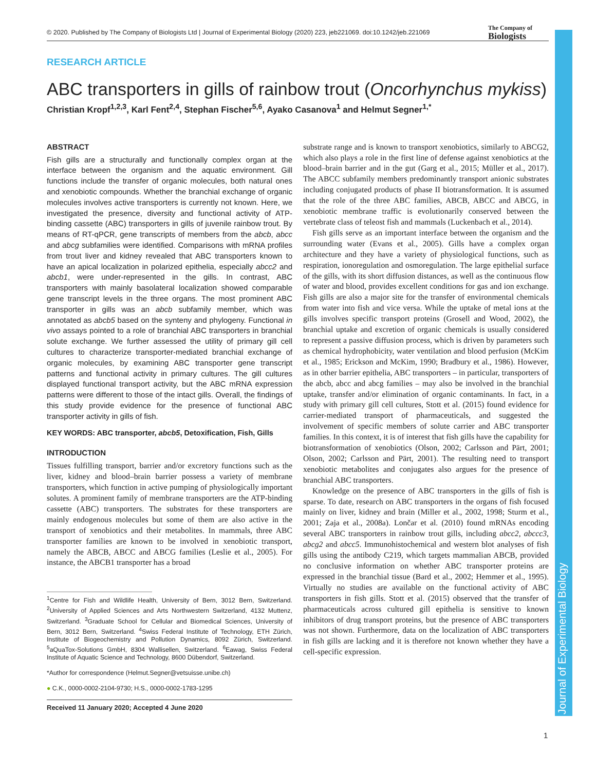© 2020. Published by The Company of Biologists Ltd | Journal of Experimental Biology (2020) 223, jeb221069. doi:10.1242/jeb.221069
The Company of
Biologists
Journal of Experimental Biology
RESEARCH ARTICLE
ABC transporters in gills of rainbow trout (Oncorhynchus mykiss)
Christian Kropf<sup>1,2,3</sup>, Karl Fent<sup>2,4</sup>, Stephan Fischer<sup>5,6</sup>, Ayako Casanova<sup>1</sup> and Helmut Segner<sup>1,*</sup>
ABSTRACT
Fish gills are a structurally and functionally complex organ at the interface between the organism and the aquatic environment. Gill functions include the transfer of organic molecules, both natural ones and xenobiotic compounds. Whether the branchial exchange of organic molecules involves active transporters is currently not known. Here, we investigated the presence, diversity and functional activity of ATP-binding cassette (ABC) transporters in gills of juvenile rainbow trout. By means of RT-qPCR, gene transcripts of members from the abcb, abcc and abcg subfamilies were identified. Comparisons with mRNA profiles from trout liver and kidney revealed that ABC transporters known to have an apical localization in polarized epithelia, especially abcc2 and abcb1, were under-represented in the gills. In contrast, ABC transporters with mainly basolateral localization showed comparable gene transcript levels in the three organs. The most prominent ABC transporter in gills was an abcb subfamily member, which was annotated as abcb5 based on the synteny and phylogeny. Functional in vivo assays pointed to a role of branchial ABC transporters in branchial solute exchange. We further assessed the utility of primary gill cell cultures to characterize transporter-mediated branchial exchange of organic molecules, by examining ABC transporter gene transcript patterns and functional activity in primary cultures. The gill cultures displayed functional transport activity, but the ABC mRNA expression patterns were different to those of the intact gills. Overall, the findings of this study provide evidence for the presence of functional ABC transporter activity in gills of fish.
KEY WORDS: ABC transporter, abcb5, Detoxification, Fish, Gills
INTRODUCTION
Tissues fulfilling transport, barrier and/or excretory functions such as the liver, kidney and blood–brain barrier possess a variety of membrane transporters, which function in active pumping of physiologically important solutes. A prominent family of membrane transporters are the ATP-binding cassette (ABC) transporters. The substrates for these transporters are mainly endogenous molecules but some of them are also active in the transport of xenobiotics and their metabolites. In mammals, three ABC transporter families are known to be involved in xenobiotic transport, namely the ABCB, ABCC and ABCG families (Leslie et al., 2005). For instance, the ABCB1 transporter has a broad
<sup>1</sup> Centre for Fish and Wildlife Health, University of Bern, 3012 Bern, Switzerland. <sup>2</sup>University of Applied Sciences and Arts Northwestern Switzerland, 4132 Muttenz, Switzerland. <sup>3</sup>Graduate School for Cellular and Biomedical Sciences, University of Bern, 3012 Bern, Switzerland. <sup>4</sup>Swiss Federal Institute of Technology, ETH Zürich, Institute of Biogeochemistry and Pollution Dynamics, 8092 Zürich, Switzerland. <sup>5</sup>aQuaTox-Solutions GmbH, 8304 Wallisellen, Switzerland. <sup>6</sup>Eawag, Swiss Federal Institute of Aquatic Science and Technology, 8600 Dübendorf, Switzerland.
*Author for correspondence (Helmut.Segner@vetsuisse.unibe.ch)
● C.K., 0000-0002-2104-9730; H.S., 0000-0002-1783-1295
Received 11 January 2020; Accepted 4 June 2020
substrate range and is known to transport xenobiotics, similarly to ABCG2, which also plays a role in the first line of defense against xenobiotics at the blood–brain barrier and in the gut (Garg et al., 2015; Müller et al., 2017). The ABCC subfamily members predominantly transport anionic substrates including conjugated products of phase II biotransformation. It is assumed that the role of the three ABC families, ABCB, ABCC and ABCG, in xenobiotic membrane traffic is evolutionarily conserved between the vertebrate class of teleost fish and mammals (Luckenbach et al., 2014).
Fish gills serve as an important interface between the organism and the surrounding water (Evans et al., 2005). Gills have a complex organ architecture and they have a variety of physiological functions, such as respiration, ionoregulation and osmoregulation. The large epithelial surface of the gills, with its short diffusion distances, as well as the continuous flow of water and blood, provides excellent conditions for gas and ion exchange. Fish gills are also a major site for the transfer of environmental chemicals from water into fish and vice versa. While the uptake of metal ions at the gills involves specific transport proteins (Grosell and Wood, 2002), the branchial uptake and excretion of organic chemicals is usually considered to represent a passive diffusion process, which is driven by parameters such as chemical hydrophobicity, water ventilation and blood perfusion (McKim et al., 1985; Erickson and McKim, 1990; Bradbury et al., 1986). However, as in other barrier epithelia, ABC transporters – in particular, transporters of the abcb, abcc and abcg families – may also be involved in the branchial uptake, transfer and/or elimination of organic contaminants. In fact, in a study with primary gill cell cultures, Stott et al. (2015) found evidence for carrier-mediated transport of pharmaceuticals, and suggested the involvement of specific members of solute carrier and ABC transporter families. In this context, it is of interest that fish gills have the capability for biotransformation of xenobiotics (Olson, 2002; Carlsson and Pärt, 2001; Olson, 2002; Carlsson and Pärt, 2001). The resulting need to transport xenobiotic metabolites and conjugates also argues for the presence of branchial ABC transporters.
Knowledge on the presence of ABC transporters in the gills of fish is sparse. To date, research on ABC transporters in the organs of fish focused mainly on liver, kidney and brain (Miller et al., 2002, 1998; Sturm et al., 2001; Zaja et al., 2008a). Lončar et al. (2010) found mRNAs encoding several ABC transporters in rainbow trout gills, including abcc2, abccc3, abcg2 and abcc5. Immunohistochemical and western blot analyses of fish gills using the antibody C219, which targets mammalian ABCB, provided no conclusive information on whether ABC transporter proteins are expressed in the branchial tissue (Bard et al., 2002; Hemmer et al., 1995). Virtually no studies are available on the functional activity of ABC transporters in fish gills. Stott et al. (2015) observed that the transfer of pharmaceuticals across cultured gill epithelia is sensitive to known inhibitors of drug transport proteins, but the presence of ABC transporters was not shown. Furthermore, data on the localization of ABC transporters in fish gills are lacking and it is therefore not known whether they have a cell-specific expression.
1